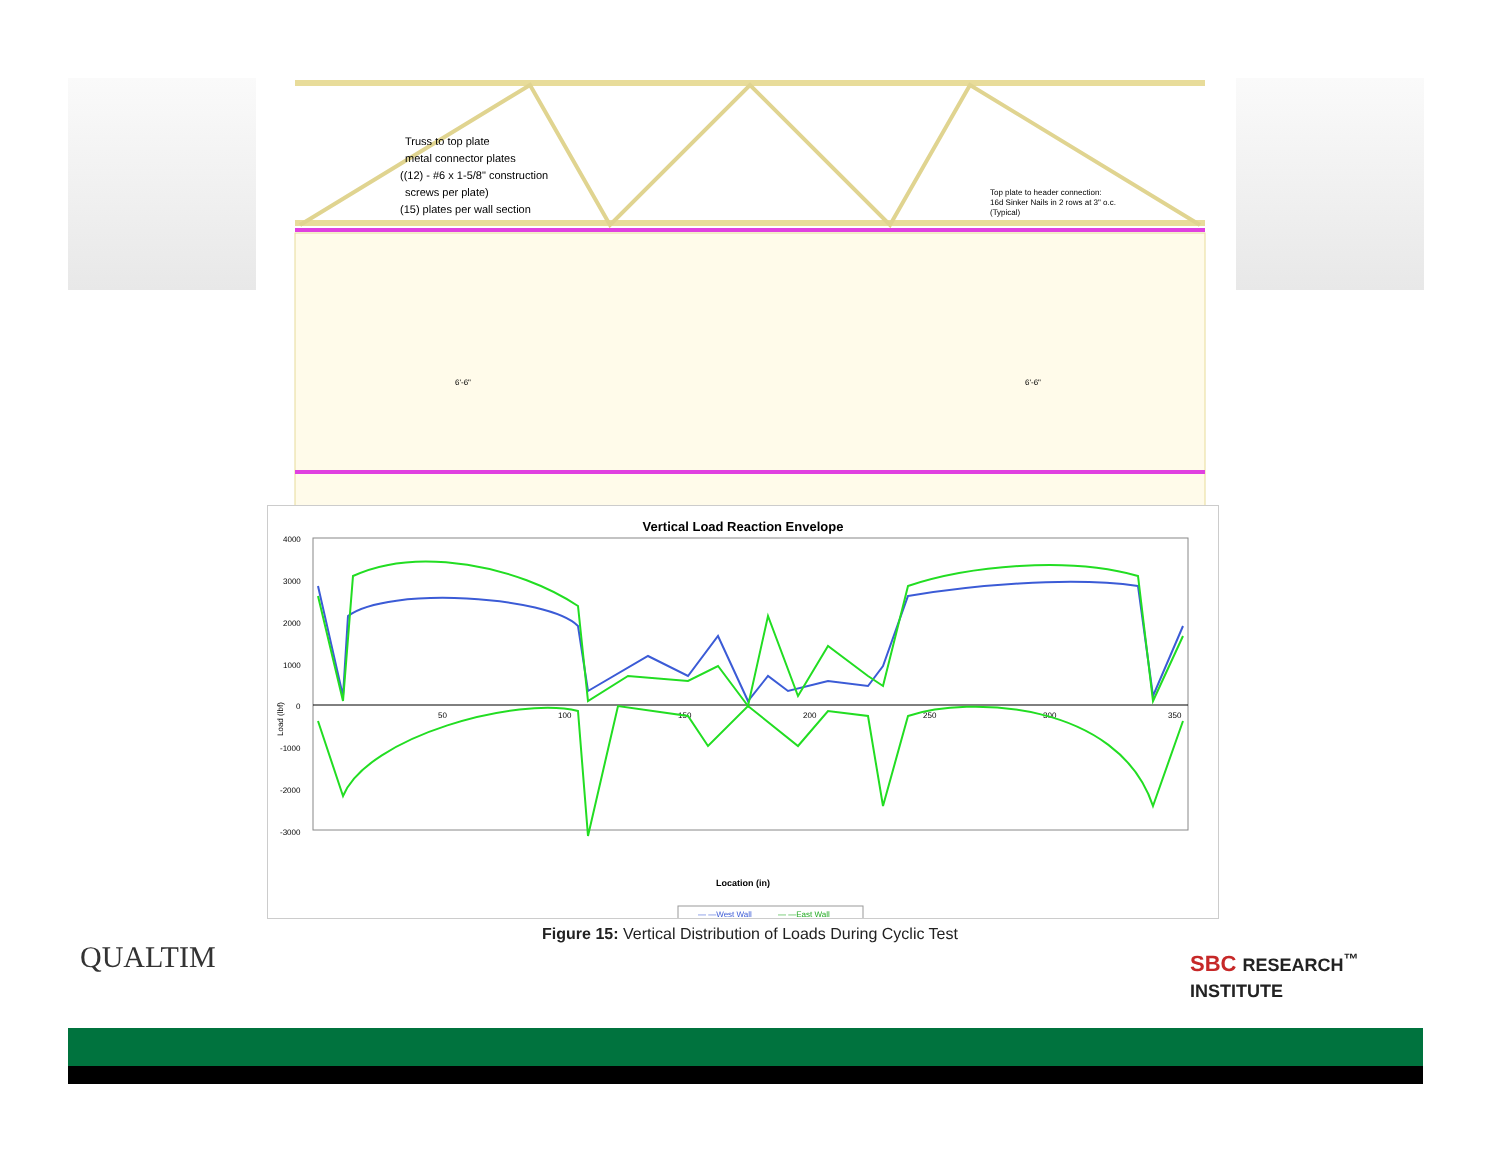Truss to top plate
metal connector plates
((12) - #6 x 1-5/8" construction
screws per plate)
(15) plates per wall section
Top plate to header connection:
16d Sinker Nails in 2 rows at 3" o.c.
(Typical)
6'-6"
6'-6"
Vertical Load Reaction Envelope
4000
3000
2000
1000
0
-1000
-2000
-3000
50
100
150
200
250
300
350
Load (lbf)
Location (in)
— —West Wall
— —East Wall
Figure 15: Vertical Distribution of Loads During Cyclic Test
QUALTIM
SBC RESEARCH<sup>™</sup>
INSTITUTE